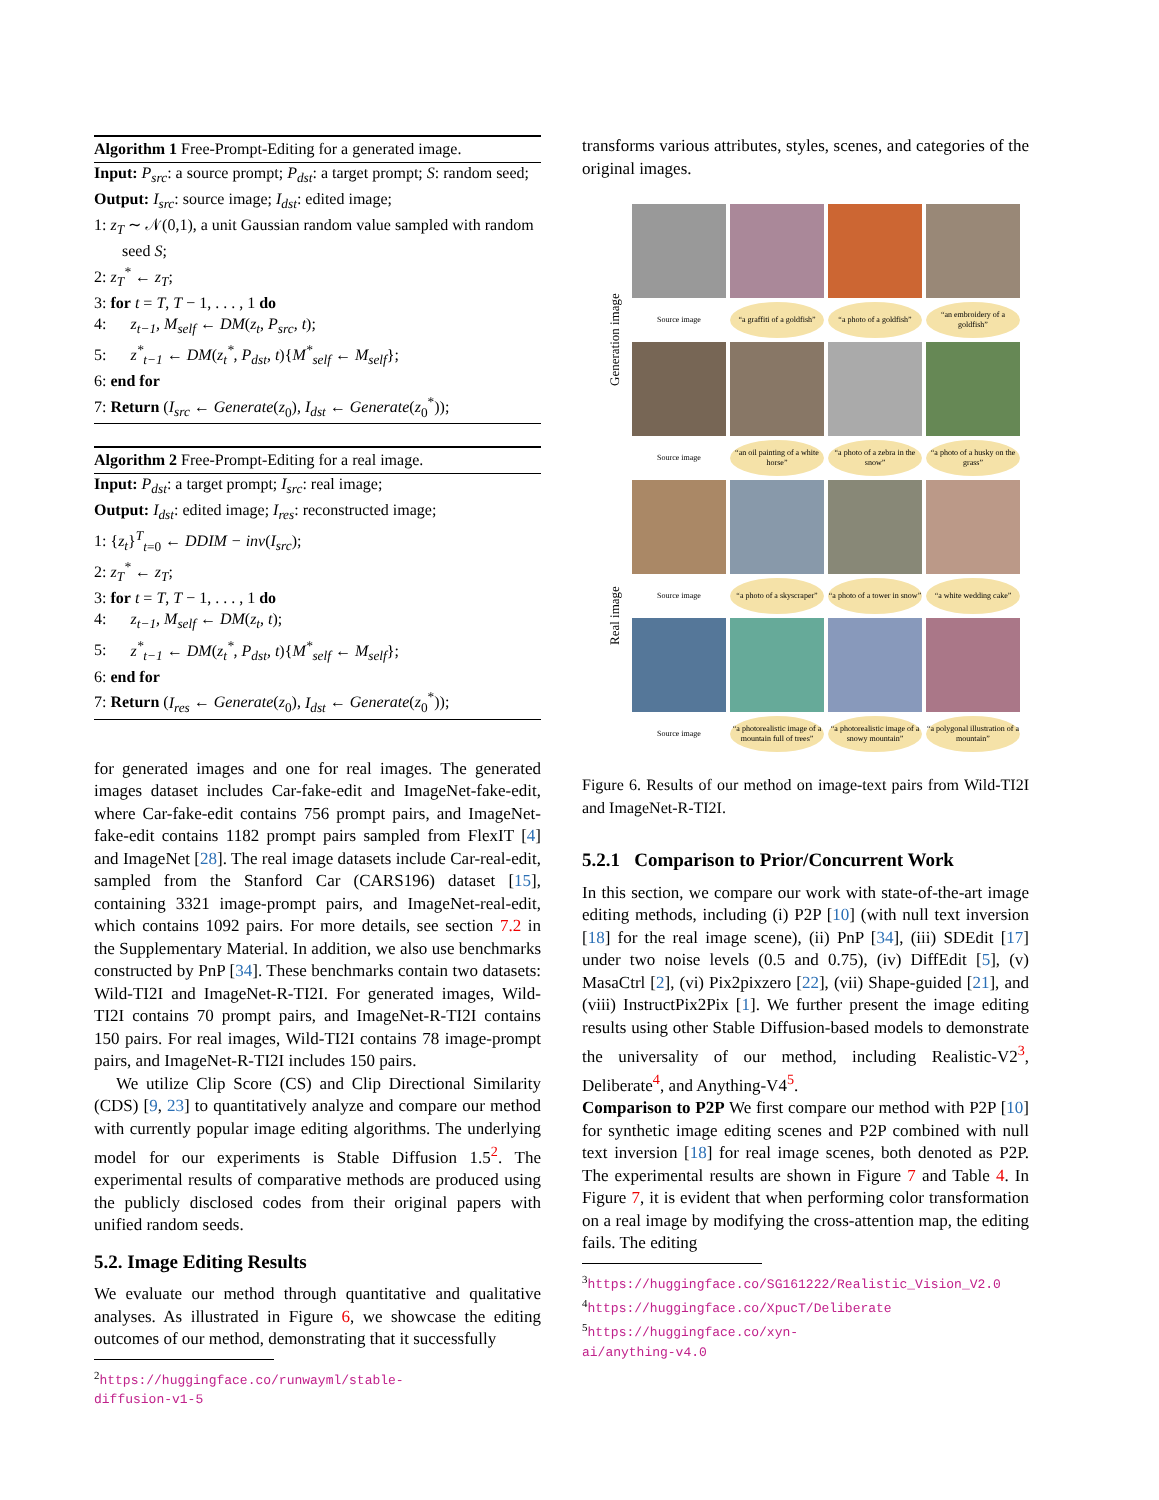Algorithm 1 Free-Prompt-Editing for a generated image.
Input: P<sub>src</sub>: a source prompt; P<sub>dst</sub>: a target prompt; S: random seed;
Output: I<sub>src</sub>: source image; I<sub>dst</sub>: edited image;
1: z<sub>T</sub> ∼ 𝒩(0,1), a unit Gaussian random value sampled with random seed S;
2: z<sub>T</sub><sup>*</sup> ← z<sub>T</sub>;
3: for t = T, T − 1, . . . , 1 do
4: z<sub>t−1</sub>, M<sub>self</sub> ← DM(z<sub>t</sub>, P<sub>src</sub>, t);
5: z<sup>*</sup><sub>t−1</sub> ← DM(z<sub>t</sub><sup>*</sup>, P<sub>dst</sub>, t){M<sup>*</sup><sub>self</sub> ← M<sub>self</sub>};
6: end for
7: Return (I<sub>src</sub> ← Generate(z<sub>0</sub>), I<sub>dst</sub> ← Generate(z<sub>0</sub><sup>*</sup>));
Algorithm 2 Free-Prompt-Editing for a real image.
Input: P<sub>dst</sub>: a target prompt; I<sub>src</sub>: real image;
Output: I<sub>dst</sub>: edited image; I<sub>res</sub>: reconstructed image;
1: {z<sub>t</sub>}<sup>T</sup><sub>t=0</sub> ← DDIM − inv(I<sub>src</sub>);
2: z<sub>T</sub><sup>*</sup> ← z<sub>T</sub>;
3: for t = T, T − 1, . . . , 1 do
4: z<sub>t−1</sub>, M<sub>self</sub> ← DM(z<sub>t</sub>, t);
5: z<sup>*</sup><sub>t−1</sub> ← DM(z<sub>t</sub><sup>*</sup>, P<sub>dst</sub>, t){M<sup>*</sup><sub>self</sub> ← M<sub>self</sub>};
6: end for
7: Return (I<sub>res</sub> ← Generate(z<sub>0</sub>), I<sub>dst</sub> ← Generate(z<sub>0</sub><sup>*</sup>));
for generated images and one for real images. The generated images dataset includes Car-fake-edit and ImageNet-fake-edit, where Car-fake-edit contains 756 prompt pairs, and ImageNet-fake-edit contains 1182 prompt pairs sampled from FlexIT [4] and ImageNet [28]. The real image datasets include Car-real-edit, sampled from the Stanford Car (CARS196) dataset [15], containing 3321 image-prompt pairs, and ImageNet-real-edit, which contains 1092 pairs. For more details, see section 7.2 in the Supplementary Material. In addition, we also use benchmarks constructed by PnP [34]. These benchmarks contain two datasets: Wild-TI2I and ImageNet-R-TI2I. For generated images, Wild-TI2I contains 70 prompt pairs, and ImageNet-R-TI2I contains 150 pairs. For real images, Wild-TI2I contains 78 image-prompt pairs, and ImageNet-R-TI2I includes 150 pairs.
We utilize Clip Score (CS) and Clip Directional Similarity (CDS) [9, 23] to quantitatively analyze and compare our method with currently popular image editing algorithms. The underlying model for our experiments is Stable Diffusion 1.5<sup>2</sup>. The experimental results of comparative methods are produced using the publicly disclosed codes from their original papers with unified random seeds.
5.2. Image Editing Results
We evaluate our method through quantitative and qualitative analyses. As illustrated in Figure 6, we showcase the editing outcomes of our method, demonstrating that it successfully
<sup>2</sup> https://huggingface.co/runwayml/stable-diffusion-v1-5
transforms various attributes, styles, scenes, and categories of the original images.
Generation image
Source image
“a graffiti of a goldfish”
“a photo of a goldfish”
“an embroidery of a goldfish”
Source image
“an oil painting of a white horse”
“a photo of a zebra in the snow”
“a photo of a husky on the grass”
Real image
Source image
“a photo of a skyscraper”
“a photo of a tower in snow”
“a white wedding cake”
Source image
“a photorealistic image of a mountain full of trees”
“a photorealistic image of a snowy mountain”
“a polygonal illustration of a mountain”
Figure 6. Results of our method on image-text pairs from Wild-TI2I and ImageNet-R-TI2I.
5.2.1 Comparison to Prior/Concurrent Work
In this section, we compare our work with state-of-the-art image editing methods, including (i) P2P [10] (with null text inversion [18] for the real image scene), (ii) PnP [34], (iii) SDEdit [17] under two noise levels (0.5 and 0.75), (iv) DiffEdit [5], (v) MasaCtrl [2], (vi) Pix2pixzero [22], (vii) Shape-guided [21], and (viii) InstructPix2Pix [1]. We further present the image editing results using other Stable Diffusion-based models to demonstrate the universality of our method, including Realistic-V2<sup>3</sup>, Deliberate<sup>4</sup>, and Anything-V4<sup>5</sup>.
Comparison to P2P We first compare our method with P2P [10] for synthetic image editing scenes and P2P combined with null text inversion [18] for real image scenes, both denoted as P2P. The experimental results are shown in Figure 7 and Table 4. In Figure 7, it is evident that when performing color transformation on a real image by modifying the cross-attention map, the editing fails. The editing
<sup>3</sup> https://huggingface.co/SG161222/Realistic_Vision_V2.0
<sup>4</sup> https://huggingface.co/XpucT/Deliberate
<sup>5</sup> https://huggingface.co/xyn-ai/anything-v4.0